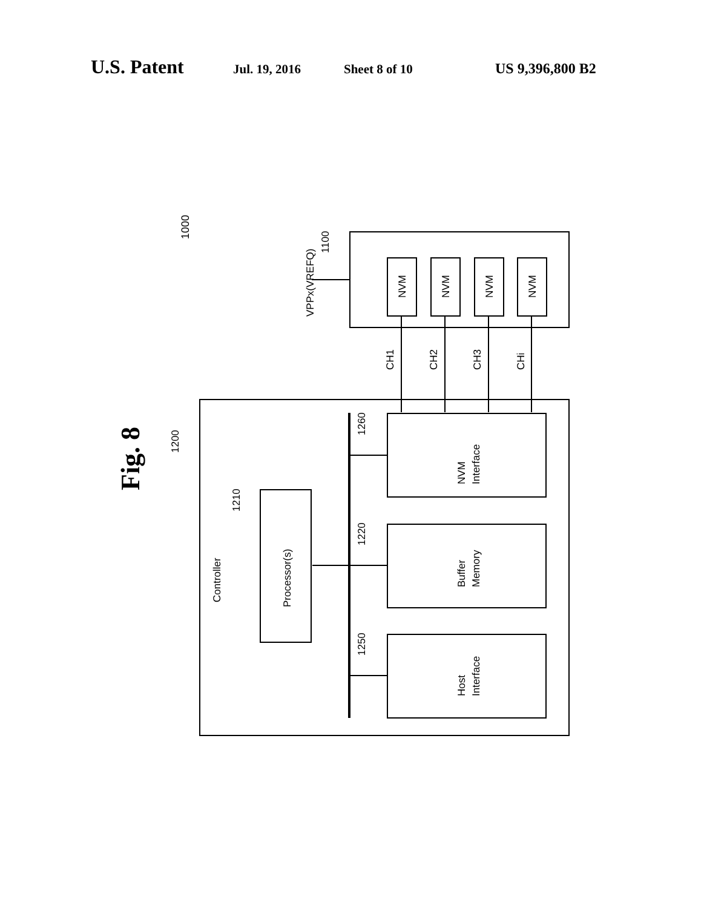U.S. Patent Jul. 19, 2016 Sheet 8 of 10 US 9,396,800 B2
Fig. 8
1000
VPPx(VREFQ)
1100
1200
1210
1260
1220
1250
CH1
CH2
CH3
CHi
NVM
NVM
NVM
NVM
Controller
Processor(s)
NVM
Interface
Buffer
Memory
Host
Interface